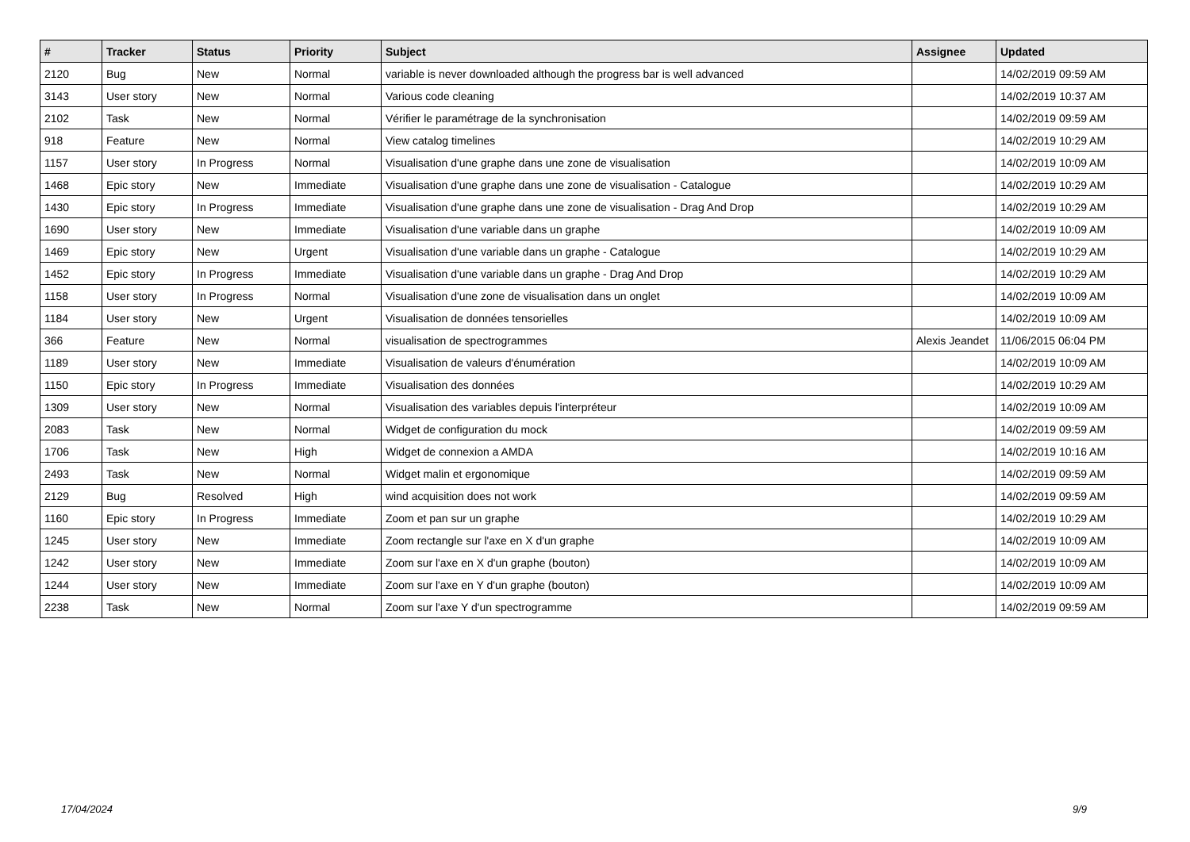| # | Tracker | Status | Priority | Subject | Assignee | Updated |
| --- | --- | --- | --- | --- | --- | --- |
| 2120 | Bug | New | Normal | variable is never downloaded although the progress bar is well advanced | | 14/02/2019 09:59 AM |
| 3143 | User story | New | Normal | Various code cleaning | | 14/02/2019 10:37 AM |
| 2102 | Task | New | Normal | Vérifier le paramétrage de la synchronisation | | 14/02/2019 09:59 AM |
| 918 | Feature | New | Normal | View catalog timelines | | 14/02/2019 10:29 AM |
| 1157 | User story | In Progress | Normal | Visualisation d'une graphe dans une zone de visualisation | | 14/02/2019 10:09 AM |
| 1468 | Epic story | New | Immediate | Visualisation d'une graphe dans une zone de visualisation - Catalogue | | 14/02/2019 10:29 AM |
| 1430 | Epic story | In Progress | Immediate | Visualisation d'une graphe dans une zone de visualisation - Drag And Drop | | 14/02/2019 10:29 AM |
| 1690 | User story | New | Immediate | Visualisation d'une variable dans un graphe | | 14/02/2019 10:09 AM |
| 1469 | Epic story | New | Urgent | Visualisation d'une variable dans un graphe - Catalogue | | 14/02/2019 10:29 AM |
| 1452 | Epic story | In Progress | Immediate | Visualisation d'une variable dans un graphe - Drag And Drop | | 14/02/2019 10:29 AM |
| 1158 | User story | In Progress | Normal | Visualisation d'une zone de visualisation dans un onglet | | 14/02/2019 10:09 AM |
| 1184 | User story | New | Urgent | Visualisation de données tensorielles | | 14/02/2019 10:09 AM |
| 366 | Feature | New | Normal | visualisation de spectrogrammes | Alexis Jeandet | 11/06/2015 06:04 PM |
| 1189 | User story | New | Immediate | Visualisation de valeurs d'énumération | | 14/02/2019 10:09 AM |
| 1150 | Epic story | In Progress | Immediate | Visualisation des données | | 14/02/2019 10:29 AM |
| 1309 | User story | New | Normal | Visualisation des variables depuis l'interpréteur | | 14/02/2019 10:09 AM |
| 2083 | Task | New | Normal | Widget de configuration du mock | | 14/02/2019 09:59 AM |
| 1706 | Task | New | High | Widget de connexion a AMDA | | 14/02/2019 10:16 AM |
| 2493 | Task | New | Normal | Widget malin et ergonomique | | 14/02/2019 09:59 AM |
| 2129 | Bug | Resolved | High | wind acquisition does not work | | 14/02/2019 09:59 AM |
| 1160 | Epic story | In Progress | Immediate | Zoom et pan sur un graphe | | 14/02/2019 10:29 AM |
| 1245 | User story | New | Immediate | Zoom rectangle sur l'axe en X d'un graphe | | 14/02/2019 10:09 AM |
| 1242 | User story | New | Immediate | Zoom sur l'axe en X d'un graphe (bouton) | | 14/02/2019 10:09 AM |
| 1244 | User story | New | Immediate | Zoom sur l'axe en Y d'un graphe (bouton) | | 14/02/2019 10:09 AM |
| 2238 | Task | New | Normal | Zoom sur l'axe Y d'un spectrogramme | | 14/02/2019 09:59 AM |
17/04/2024 9/9